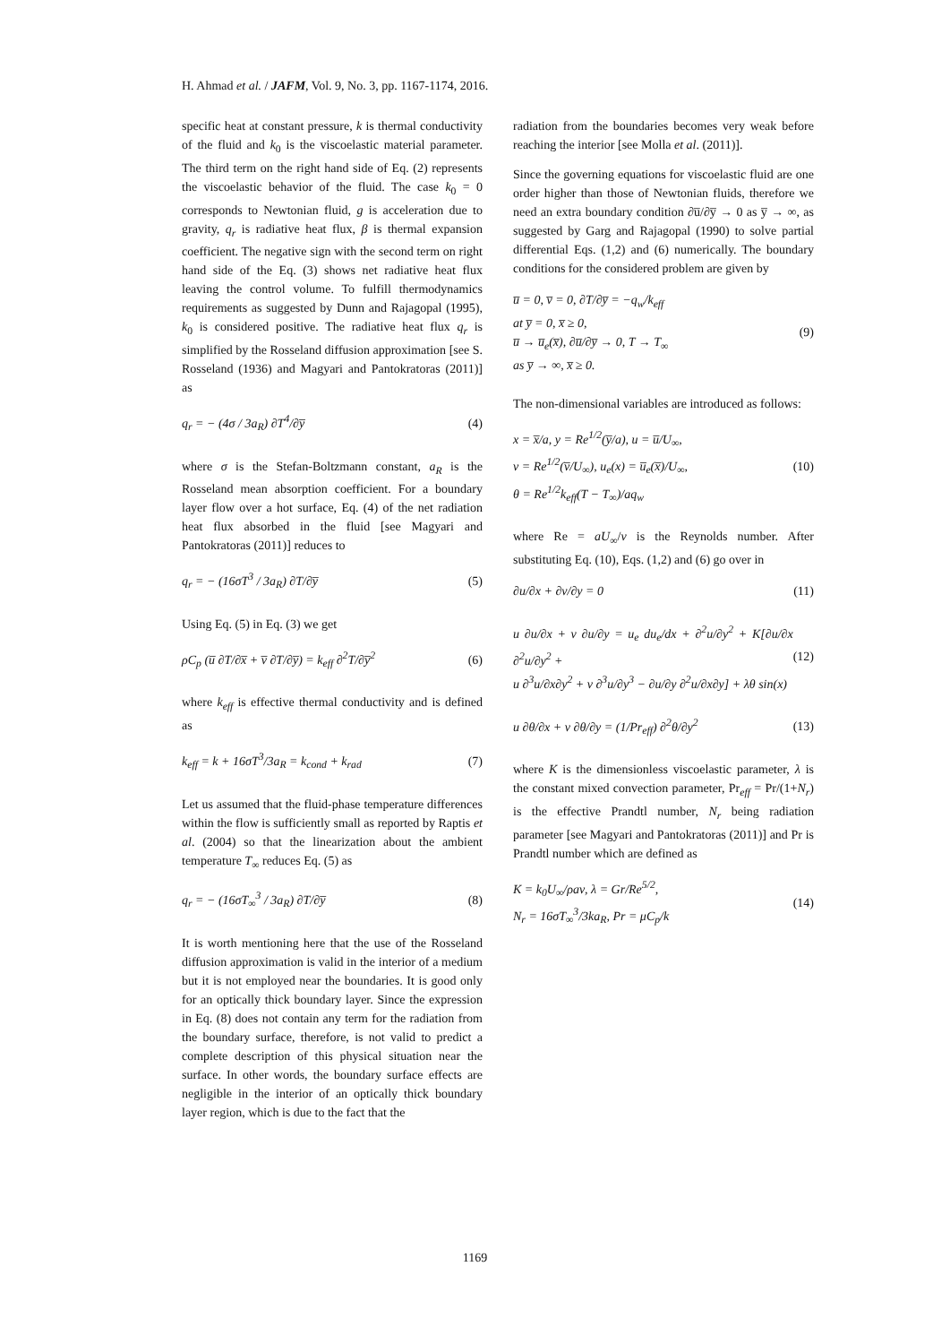H. Ahmad et al. / JAFM, Vol. 9, No. 3, pp. 1167-1174, 2016.
specific heat at constant pressure, k is thermal conductivity of the fluid and k<sub>0</sub> is the viscoelastic material parameter. The third term on the right hand side of Eq. (2) represents the viscoelastic behavior of the fluid. The case k<sub>0</sub> = 0 corresponds to Newtonian fluid, g is acceleration due to gravity, q<sub>r</sub> is radiative heat flux, β is thermal expansion coefficient. The negative sign with the second term on right hand side of the Eq. (3) shows net radiative heat flux leaving the control volume. To fulfill thermodynamics requirements as suggested by Dunn and Rajagopal (1995), k<sub>0</sub> is considered positive. The radiative heat flux q<sub>r</sub> is simplified by the Rosseland diffusion approximation [see S. Rosseland (1936) and Magyari and Pantokratoras (2011)] as
q<sub>r</sub> = − (4σ / 3a<sub>R</sub>) ∂T<sup>4</sup>/∂y̅ (4)
where σ is the Stefan-Boltzmann constant, a<sub>R</sub> is the Rosseland mean absorption coefficient. For a boundary layer flow over a hot surface, Eq. (4) of the net radiation heat flux absorbed in the fluid [see Magyari and Pantokratoras (2011)] reduces to
q<sub>r</sub> = − (16σT<sup>3</sup> / 3a<sub>R</sub>) ∂T/∂y̅ (5)
Using Eq. (5) in Eq. (3) we get
ρC<sub>p</sub> (u̅ ∂T/∂x̅ + v̅ ∂T/∂y̅) = k<sub>eff</sub> ∂<sup>2</sup>T/∂y̅<sup>2</sup>
(6)
where k<sub>eff</sub> is effective thermal conductivity and is defined as
k<sub>eff</sub> = k + 16σT<sup>3</sup>/3a<sub>R</sub> = k<sub>cond</sub> + k<sub>rad</sub>
(7)
Let us assumed that the fluid-phase temperature differences within the flow is sufficiently small as reported by Raptis et al. (2004) so that the linearization about the ambient temperature T<sub>∞</sub> reduces Eq. (5) as
q<sub>r</sub> = − (16σT<sub>∞</sub><sup>3</sup> / 3a<sub>R</sub>) ∂T/∂y̅ (8)
It is worth mentioning here that the use of the Rosseland diffusion approximation is valid in the interior of a medium but it is not employed near the boundaries. It is good only for an optically thick boundary layer. Since the expression in Eq. (8) does not contain any term for the radiation from the boundary surface, therefore, is not valid to predict a complete description of this physical situation near the surface. In other words, the boundary surface effects are negligible in the interior of an optically thick boundary layer region, which is due to the fact that the
radiation from the boundaries becomes very weak before reaching the interior [see Molla et al. (2011)].
Since the governing equations for viscoelastic fluid are one order higher than those of Newtonian fluids, therefore we need an extra boundary condition ∂u̅/∂y̅ → 0 as y̅ → ∞, as suggested by Garg and Rajagopal (1990) to solve partial differential Eqs. (1,2) and (6) numerically. The boundary conditions for the considered problem are given by
u̅ = 0, v̅ = 0, ∂T/∂y̅ = −q<sub>w</sub>/k<sub>eff</sub>
at y̅ = 0, x̅ ≥ 0,
u̅ → u̅<sub>e</sub>(x̅), ∂u̅/∂y̅ → 0, T → T<sub>∞</sub>
as y̅ → ∞, x̅ ≥ 0.
(9)
The non-dimensional variables are introduced as follows:
x = x̅/a, y = Re<sup>1/2</sup>(y̅/a), u = u̅/U<sub>∞</sub>,
v = Re<sup>1/2</sup>(v̅/U<sub>∞</sub>), u<sub>e</sub>(x) = u̅<sub>e</sub>(x̅)/U<sub>∞</sub>,
θ = Re<sup>1/2</sup>k<sub>eff</sub>(T − T<sub>∞</sub>)/aq<sub>w</sub>
(10)
where Re = aU<sub>∞</sub>/ν is the Reynolds number. After substituting Eq. (10), Eqs. (1,2) and (6) go over in
∂u/∂x + ∂v/∂y = 0 (11)
u ∂u/∂x + v ∂u/∂y = u<sub>e</sub> du<sub>e</sub>/dx + ∂<sup>2</sup>u/∂y<sup>2</sup> + K[∂u/∂x ∂<sup>2</sup>u/∂y<sup>2</sup> +
u ∂<sup>3</sup>u/∂x∂y<sup>2</sup> + v ∂<sup>3</sup>u/∂y<sup>3</sup> − ∂u/∂y ∂<sup>2</sup>u/∂x∂y] + λθ sin(x)
(12)
u ∂θ/∂x + v ∂θ/∂y = (1/Pr<sub>eff</sub>) ∂<sup>2</sup>θ/∂y<sup>2</sup>
(13)
where K is the dimensionless viscoelastic parameter, λ is the constant mixed convection parameter, Pr<sub>eff</sub> = Pr/(1+N<sub>r</sub>) is the effective Prandtl number, N<sub>r</sub> being radiation parameter [see Magyari and Pantokratoras (2011)] and Pr is Prandtl number which are defined as
K = k<sub>0</sub>U<sub>∞</sub>/ρaν, λ = Gr/Re<sup>5/2</sup>,
N<sub>r</sub> = 16σT<sub>∞</sub><sup>3</sup>/3ka<sub>R</sub>, Pr = μC<sub>p</sub>/k
(14)
1169